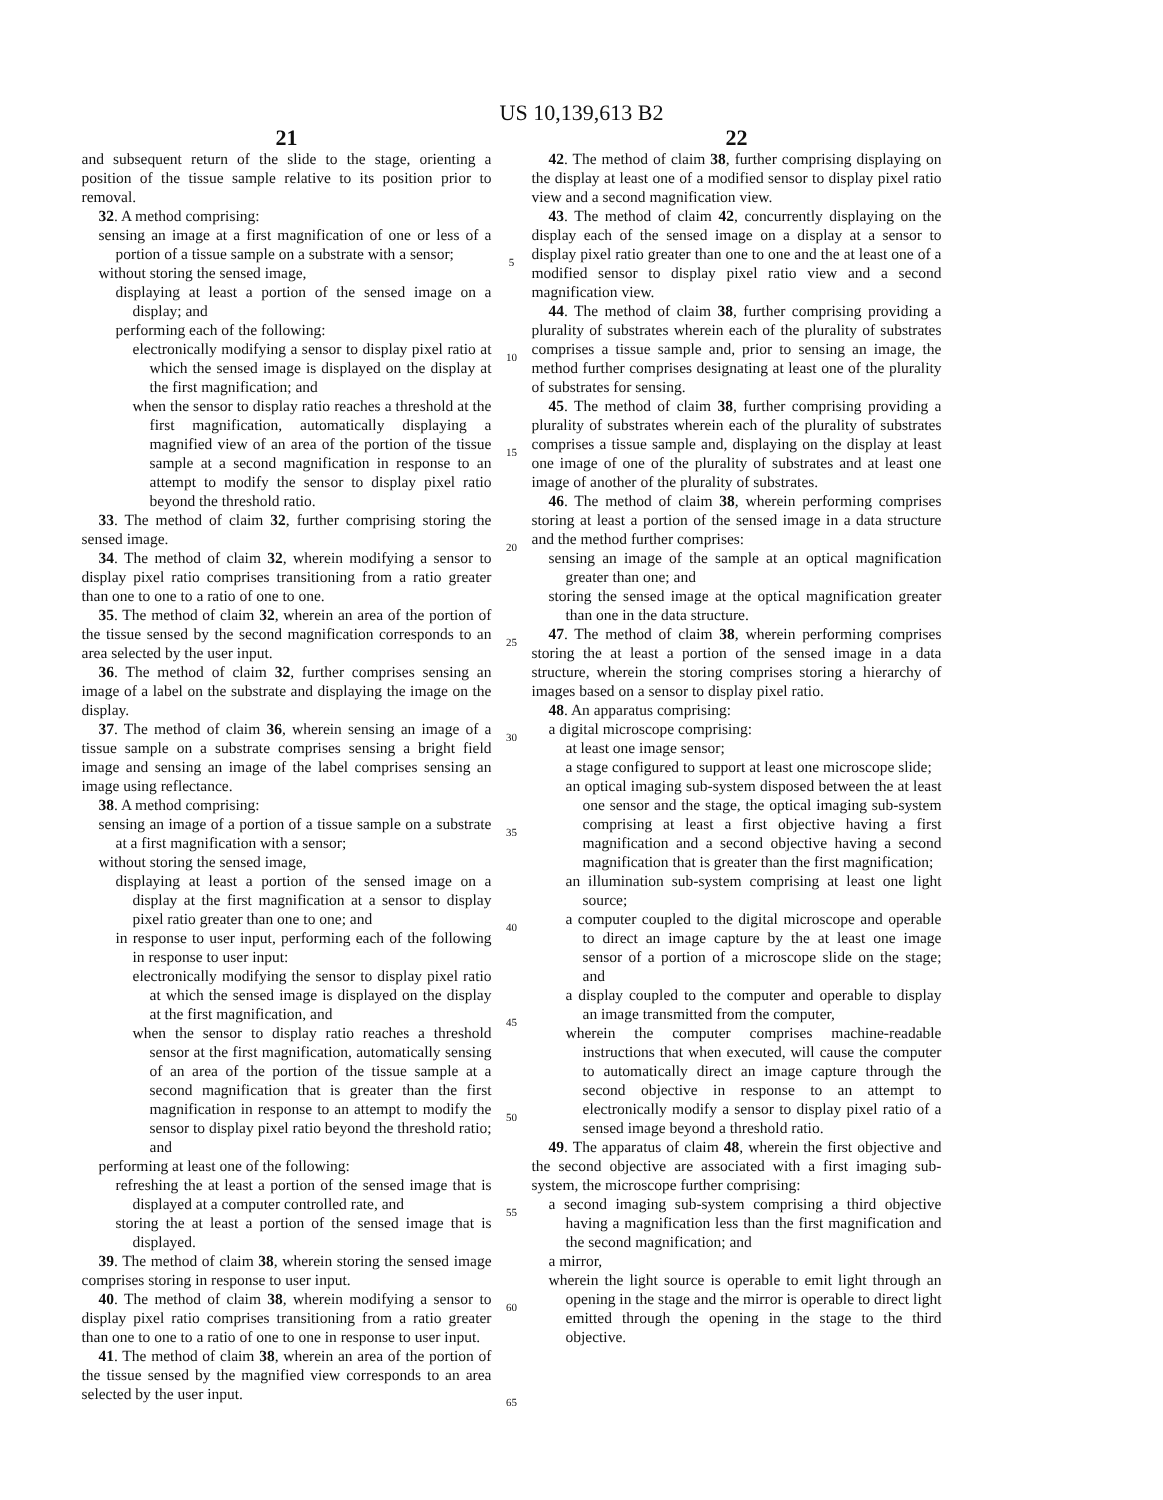US 10,139,613 B2
21
and subsequent return of the slide to the stage, orienting a position of the tissue sample relative to its position prior to removal.
32. A method comprising:
sensing an image at a first magnification of one or less of a portion of a tissue sample on a substrate with a sensor;
without storing the sensed image,
displaying at least a portion of the sensed image on a display; and
performing each of the following:
electronically modifying a sensor to display pixel ratio at which the sensed image is displayed on the display at the first magnification; and
when the sensor to display ratio reaches a threshold at the first magnification, automatically displaying a magnified view of an area of the portion of the tissue sample at a second magnification in response to an attempt to modify the sensor to display pixel ratio beyond the threshold ratio.
33. The method of claim 32, further comprising storing the sensed image.
34. The method of claim 32, wherein modifying a sensor to display pixel ratio comprises transitioning from a ratio greater than one to one to a ratio of one to one.
35. The method of claim 32, wherein an area of the portion of the tissue sensed by the second magnification corresponds to an area selected by the user input.
36. The method of claim 32, further comprises sensing an image of a label on the substrate and displaying the image on the display.
37. The method of claim 36, wherein sensing an image of a tissue sample on a substrate comprises sensing a bright field image and sensing an image of the label comprises sensing an image using reflectance.
38. A method comprising:
sensing an image of a portion of a tissue sample on a substrate at a first magnification with a sensor;
without storing the sensed image,
displaying at least a portion of the sensed image on a display at the first magnification at a sensor to display pixel ratio greater than one to one; and
in response to user input, performing each of the following in response to user input:
electronically modifying the sensor to display pixel ratio at which the sensed image is displayed on the display at the first magnification, and
when the sensor to display ratio reaches a threshold sensor at the first magnification, automatically sensing of an area of the portion of the tissue sample at a second magnification that is greater than the first magnification in response to an attempt to modify the sensor to display pixel ratio beyond the threshold ratio; and
performing at least one of the following:
refreshing the at least a portion of the sensed image that is displayed at a computer controlled rate, and
storing the at least a portion of the sensed image that is displayed.
39. The method of claim 38, wherein storing the sensed image comprises storing in response to user input.
40. The method of claim 38, wherein modifying a sensor to display pixel ratio comprises transitioning from a ratio greater than one to one to a ratio of one to one in response to user input.
41. The method of claim 38, wherein an area of the portion of the tissue sensed by the magnified view corresponds to an area selected by the user input.
5
10
15
20
25
30
35
40
45
50
55
60
65
22
42. The method of claim 38, further comprising displaying on the display at least one of a modified sensor to display pixel ratio view and a second magnification view.
43. The method of claim 42, concurrently displaying on the display each of the sensed image on a display at a sensor to display pixel ratio greater than one to one and the at least one of a modified sensor to display pixel ratio view and a second magnification view.
44. The method of claim 38, further comprising providing a plurality of substrates wherein each of the plurality of substrates comprises a tissue sample and, prior to sensing an image, the method further comprises designating at least one of the plurality of substrates for sensing.
45. The method of claim 38, further comprising providing a plurality of substrates wherein each of the plurality of substrates comprises a tissue sample and, displaying on the display at least one image of one of the plurality of substrates and at least one image of another of the plurality of substrates.
46. The method of claim 38, wherein performing comprises storing at least a portion of the sensed image in a data structure and the method further comprises:
sensing an image of the sample at an optical magnification greater than one; and
storing the sensed image at the optical magnification greater than one in the data structure.
47. The method of claim 38, wherein performing comprises storing the at least a portion of the sensed image in a data structure, wherein the storing comprises storing a hierarchy of images based on a sensor to display pixel ratio.
48. An apparatus comprising:
a digital microscope comprising:
at least one image sensor;
a stage configured to support at least one microscope slide;
an optical imaging sub-system disposed between the at least one sensor and the stage, the optical imaging sub-system comprising at least a first objective having a first magnification and a second objective having a second magnification that is greater than the first magnification;
an illumination sub-system comprising at least one light source;
a computer coupled to the digital microscope and operable to direct an image capture by the at least one image sensor of a portion of a microscope slide on the stage; and
a display coupled to the computer and operable to display an image transmitted from the computer,
wherein the computer comprises machine-readable instructions that when executed, will cause the computer to automatically direct an image capture through the second objective in response to an attempt to electronically modify a sensor to display pixel ratio of a sensed image beyond a threshold ratio.
49. The apparatus of claim 48, wherein the first objective and the second objective are associated with a first imaging sub-system, the microscope further comprising:
a second imaging sub-system comprising a third objective having a magnification less than the first magnification and the second magnification; and
a mirror,
wherein the light source is operable to emit light through an opening in the stage and the mirror is operable to direct light emitted through the opening in the stage to the third objective.